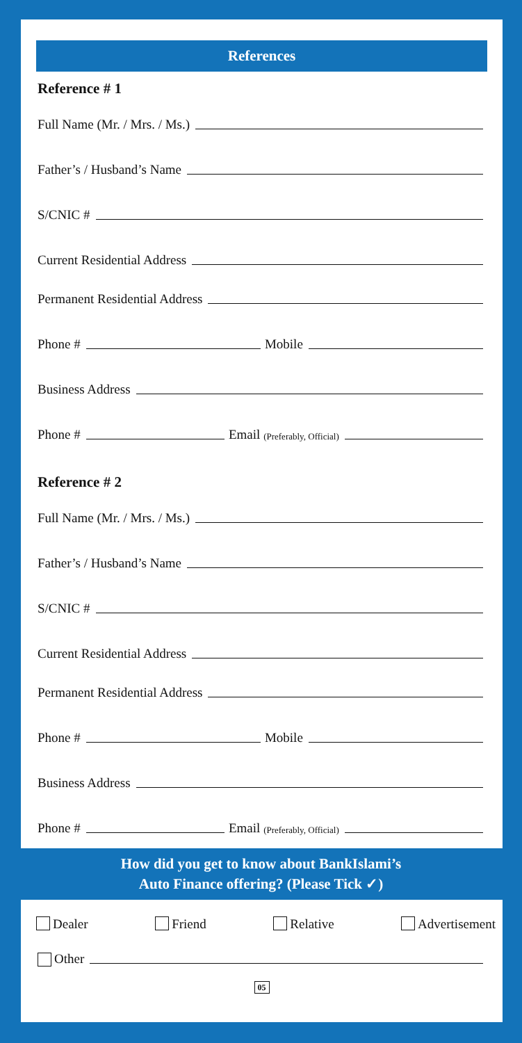References
Reference # 1
Full Name (Mr. / Mrs. / Ms.)
Father’s / Husband’s Name
S/CNIC #
Current Residential Address
Permanent Residential Address
Phone # Mobile
Business Address
Phone # Email (Preferably, Official)
Reference # 2
Full Name (Mr. / Mrs. / Ms.)
Father’s / Husband’s Name
S/CNIC #
Current Residential Address
Permanent Residential Address
Phone # Mobile
Business Address
Phone # Email (Preferably, Official)
How did you get to know about BankIslami’s
Auto Finance offering? (Please Tick ✓)
Dealer Friend Relative Advertisement
Other
05